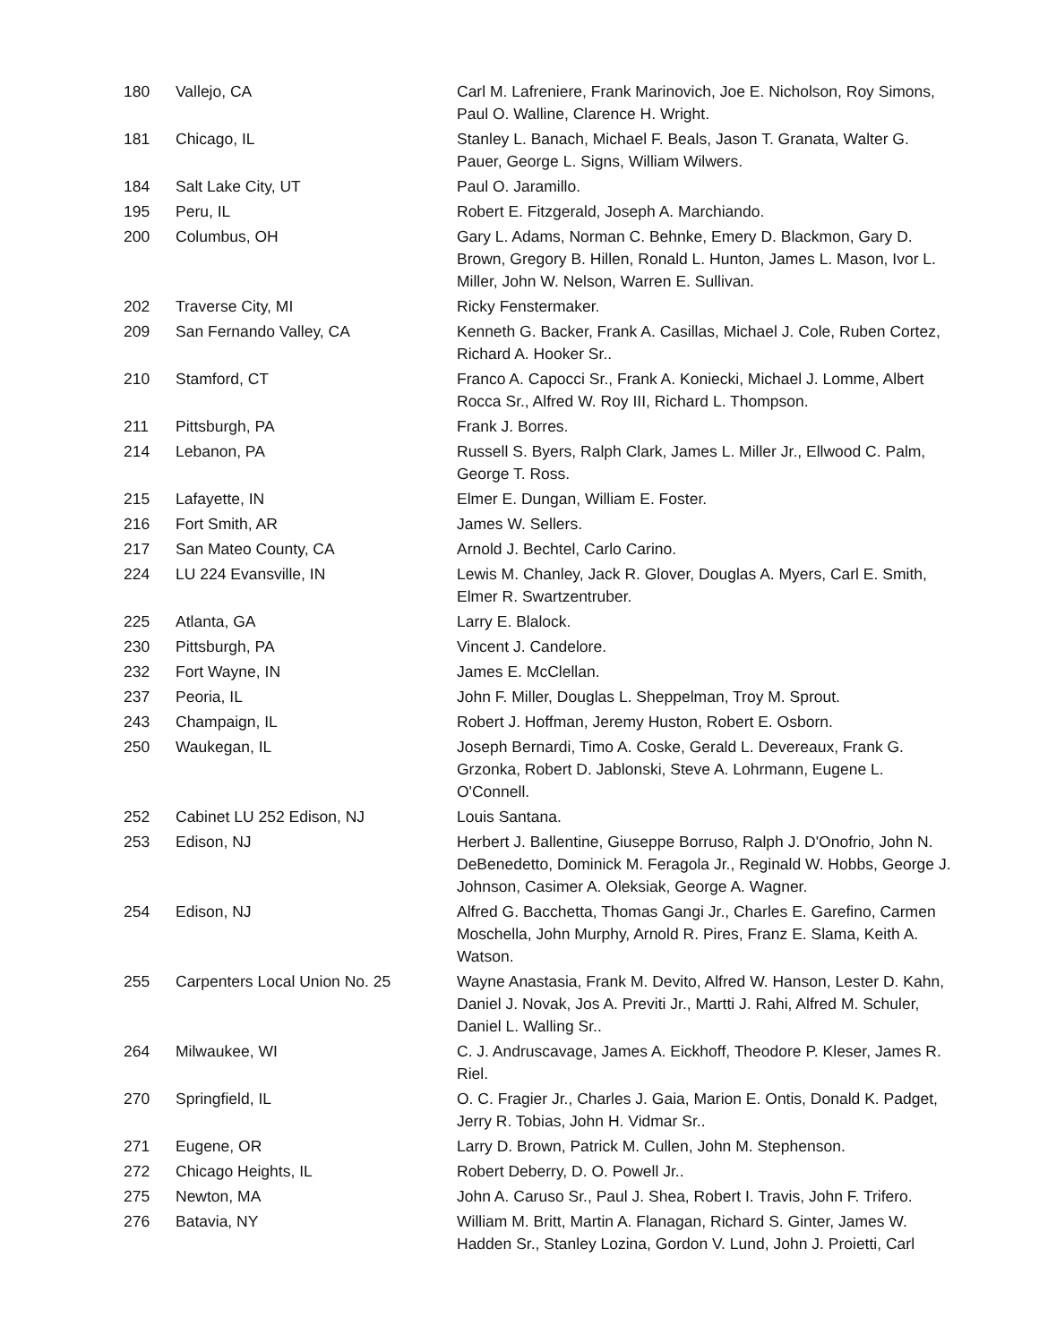| 180 | Vallejo, CA | Carl M. Lafreniere, Frank Marinovich, Joe E. Nicholson, Roy Simons, Paul O. Walline, Clarence H. Wright. |
| 181 | Chicago, IL | Stanley L. Banach, Michael F. Beals, Jason T. Granata, Walter G. Pauer, George L. Signs, William Wilwers. |
| 184 | Salt Lake City, UT | Paul O. Jaramillo. |
| 195 | Peru, IL | Robert E. Fitzgerald, Joseph A. Marchiando. |
| 200 | Columbus, OH | Gary L. Adams, Norman C. Behnke, Emery D. Blackmon, Gary D. Brown, Gregory B. Hillen, Ronald L. Hunton, James L. Mason, Ivor L. Miller, John W. Nelson, Warren E. Sullivan. |
| 202 | Traverse City, MI | Ricky Fenstermaker. |
| 209 | San Fernando Valley, CA | Kenneth G. Backer, Frank A. Casillas, Michael J. Cole, Ruben Cortez, Richard A. Hooker Sr.. |
| 210 | Stamford, CT | Franco A. Capocci Sr., Frank A. Koniecki, Michael J. Lomme, Albert Rocca Sr., Alfred W. Roy III, Richard L. Thompson. |
| 211 | Pittsburgh, PA | Frank J. Borres. |
| 214 | Lebanon, PA | Russell S. Byers, Ralph Clark, James L. Miller Jr., Ellwood C. Palm, George T. Ross. |
| 215 | Lafayette, IN | Elmer E. Dungan, William E. Foster. |
| 216 | Fort Smith, AR | James W. Sellers. |
| 217 | San Mateo County, CA | Arnold J. Bechtel, Carlo Carino. |
| 224 | LU 224 Evansville, IN | Lewis M. Chanley, Jack R. Glover, Douglas A. Myers, Carl E. Smith, Elmer R. Swartzentruber. |
| 225 | Atlanta, GA | Larry E. Blalock. |
| 230 | Pittsburgh, PA | Vincent J. Candelore. |
| 232 | Fort Wayne, IN | James E. McClellan. |
| 237 | Peoria, IL | John F. Miller, Douglas L. Sheppelman, Troy M. Sprout. |
| 243 | Champaign, IL | Robert J. Hoffman, Jeremy Huston, Robert E. Osborn. |
| 250 | Waukegan, IL | Joseph Bernardi, Timo A. Coske, Gerald L. Devereaux, Frank G. Grzonka, Robert D. Jablonski, Steve A. Lohrmann, Eugene L. O'Connell. |
| 252 | Cabinet LU 252 Edison, NJ | Louis Santana. |
| 253 | Edison, NJ | Herbert J. Ballentine, Giuseppe Borruso, Ralph J. D'Onofrio, John N. DeBenedetto, Dominick M. Feragola Jr., Reginald W. Hobbs, George J. Johnson, Casimer A. Oleksiak, George A. Wagner. |
| 254 | Edison, NJ | Alfred G. Bacchetta, Thomas Gangi Jr., Charles E. Garefino, Carmen Moschella, John Murphy, Arnold R. Pires, Franz E. Slama, Keith A. Watson. |
| 255 | Carpenters Local Union No. 25 | Wayne Anastasia, Frank M. Devito, Alfred W. Hanson, Lester D. Kahn, Daniel J. Novak, Jos A. Previti Jr., Martti J. Rahi, Alfred M. Schuler, Daniel L. Walling Sr.. |
| 264 | Milwaukee, WI | C. J. Andruscavage, James A. Eickhoff, Theodore P. Kleser, James R. Riel. |
| 270 | Springfield, IL | O. C. Fragier Jr., Charles J. Gaia, Marion E. Ontis, Donald K. Padget, Jerry R. Tobias, John H. Vidmar Sr.. |
| 271 | Eugene, OR | Larry D. Brown, Patrick M. Cullen, John M. Stephenson. |
| 272 | Chicago Heights, IL | Robert Deberry, D. O. Powell Jr.. |
| 275 | Newton, MA | John A. Caruso Sr., Paul J. Shea, Robert I. Travis, John F. Trifero. |
| 276 | Batavia, NY | William M. Britt, Martin A. Flanagan, Richard S. Ginter, James W. Hadden Sr., Stanley Lozina, Gordon V. Lund, John J. Proietti, Carl |